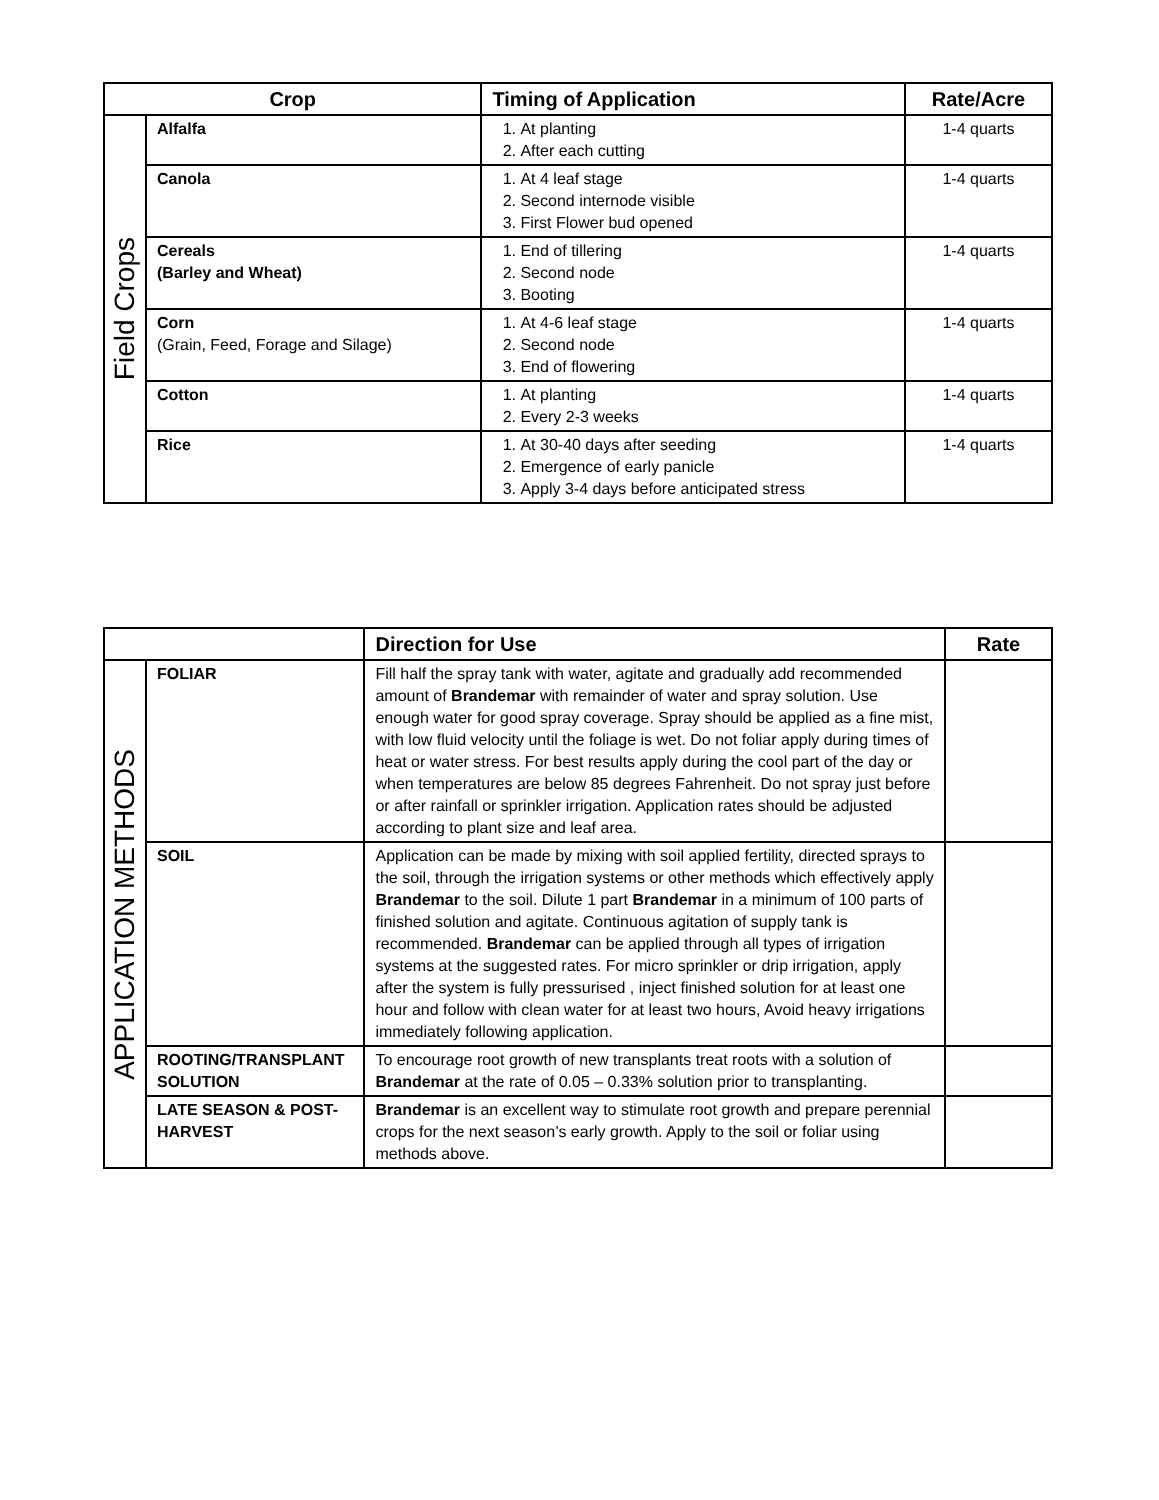| Crop | | Timing of Application | Rate/Acre |
| --- | --- | --- | --- |
| Field Crops | Alfalfa | 1. At planting 2. After each cutting | 1-4 quarts |
| | Canola | 1. At 4 leaf stage 2. Second internode visible 3. First Flower bud opened | 1-4 quarts |
| | Cereals (Barley and Wheat) | 1. End of tillering 2. Second node 3. Booting | 1-4 quarts |
| | Corn (Grain, Feed, Forage and Silage) | 1. At 4-6 leaf stage 2. Second node 3. End of flowering | 1-4 quarts |
| | Cotton | 1. At planting 2. Every 2-3 weeks | 1-4 quarts |
| | Rice | 1. At 30-40 days after seeding 2. Emergence of early panicle 3. Apply 3-4 days before anticipated stress | 1-4 quarts |
| | | Direction for Use | Rate |
| --- | --- | --- | --- |
| APPLICATION METHODS | FOLIAR | Fill half the spray tank with water, agitate and gradually add recommended amount of Brandemar with remainder of water and spray solution. Use enough water for good spray coverage. Spray should be applied as a fine mist, with low fluid velocity until the foliage is wet. Do not foliar apply during times of heat or water stress. For best results apply during the cool part of the day or when temperatures are below 85 degrees Fahrenheit. Do not spray just before or after rainfall or sprinkler irrigation. Application rates should be adjusted according to plant size and leaf area. | |
| | SOIL | Application can be made by mixing with soil applied fertility, directed sprays to the soil, through the irrigation systems or other methods which effectively apply Brandemar to the soil. Dilute 1 part Brandemar in a minimum of 100 parts of finished solution and agitate. Continuous agitation of supply tank is recommended. Brandemar can be applied through all types of irrigation systems at the suggested rates. For micro sprinkler or drip irrigation, apply after the system is fully pressurised , inject finished solution for at least one hour and follow with clean water for at least two hours, Avoid heavy irrigations immediately following application. | |
| | ROOTING/TRANSPLANT SOLUTION | To encourage root growth of new transplants treat roots with a solution of Brandemar at the rate of 0.05 – 0.33% solution prior to transplanting. | |
| | LATE SEASON & POST-HARVEST | Brandemar is an excellent way to stimulate root growth and prepare perennial crops for the next season’s early growth. Apply to the soil or foliar using methods above. | |